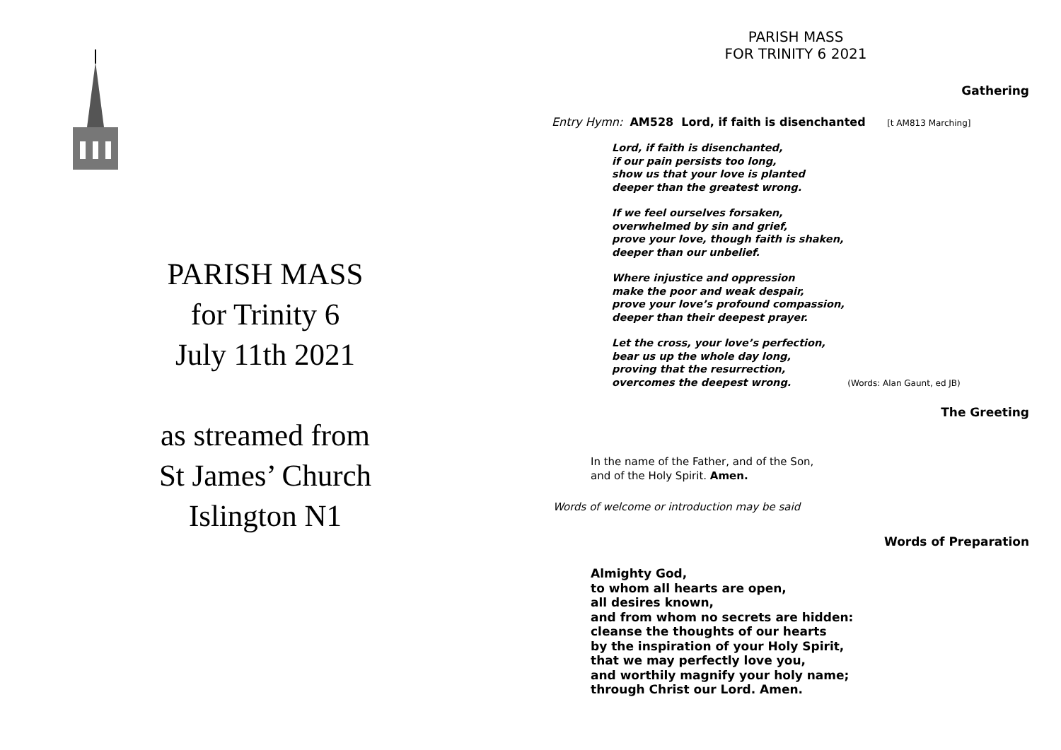PARISH MASS
for Trinity 6
July 11th 2021
as streamed from
St James’ Church
Islington N1
PARISH MASS
FOR TRINITY 6 2021
Gathering
Entry Hymn: AM528 Lord, if faith is disenchanted [t AM813 Marching]
Lord, if faith is disenchanted,
if our pain persists too long,
show us that your love is planted
deeper than the greatest wrong.
If we feel ourselves forsaken,
overwhelmed by sin and grief,
prove your love, though faith is shaken,
deeper than our unbelief.
Where injustice and oppression
make the poor and weak despair,
prove your love’s profound compassion,
deeper than their deepest prayer.
Let the cross, your love’s perfection,
bear us up the whole day long,
proving that the resurrection,
overcomes the deepest wrong. (Words: Alan Gaunt, ed JB)
The Greeting
In the name of the Father, and of the Son,
and of the Holy Spirit. Amen.
Words of welcome or introduction may be said
Words of Preparation
Almighty God,
to whom all hearts are open,
all desires known,
and from whom no secrets are hidden:
cleanse the thoughts of our hearts
by the inspiration of your Holy Spirit,
that we may perfectly love you,
and worthily magnify your holy name;
through Christ our Lord. Amen.